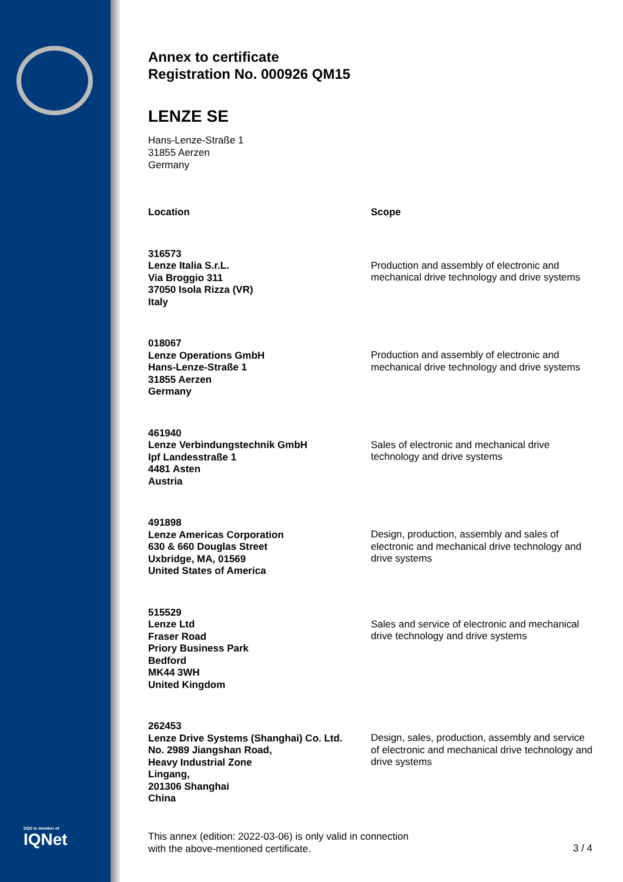DQS is member of
IQNet
Annex to certificate
Registration No. 000926 QM15
LENZE SE
Hans-Lenze-Straße 1
31855 Aerzen
Germany
| Location | Scope |
| --- | --- |
| 316573 Lenze Italia S.r.L. Via Broggio 311 37050 Isola Rizza (VR) Italy | Production and assembly of electronic and mechanical drive technology and drive systems |
| 018067 Lenze Operations GmbH Hans-Lenze-Straße 1 31855 Aerzen Germany | Production and assembly of electronic and mechanical drive technology and drive systems |
| 461940 Lenze Verbindungstechnik GmbH Ipf Landesstraße 1 4481 Asten Austria | Sales of electronic and mechanical drive technology and drive systems |
| 491898 Lenze Americas Corporation 630 & 660 Douglas Street Uxbridge, MA, 01569 United States of America | Design, production, assembly and sales of electronic and mechanical drive technology and drive systems |
| 515529 Lenze Ltd Fraser Road Priory Business Park Bedford MK44 3WH United Kingdom | Sales and service of electronic and mechanical drive technology and drive systems |
| 262453 Lenze Drive Systems (Shanghai) Co. Ltd. No. 2989 Jiangshan Road, Heavy Industrial Zone Lingang, 201306 Shanghai China | Design, sales, production, assembly and service of electronic and mechanical drive technology and drive systems |
This annex (edition: 2022-03-06) is only valid in connection
with the above-mentioned certificate.
3 / 4